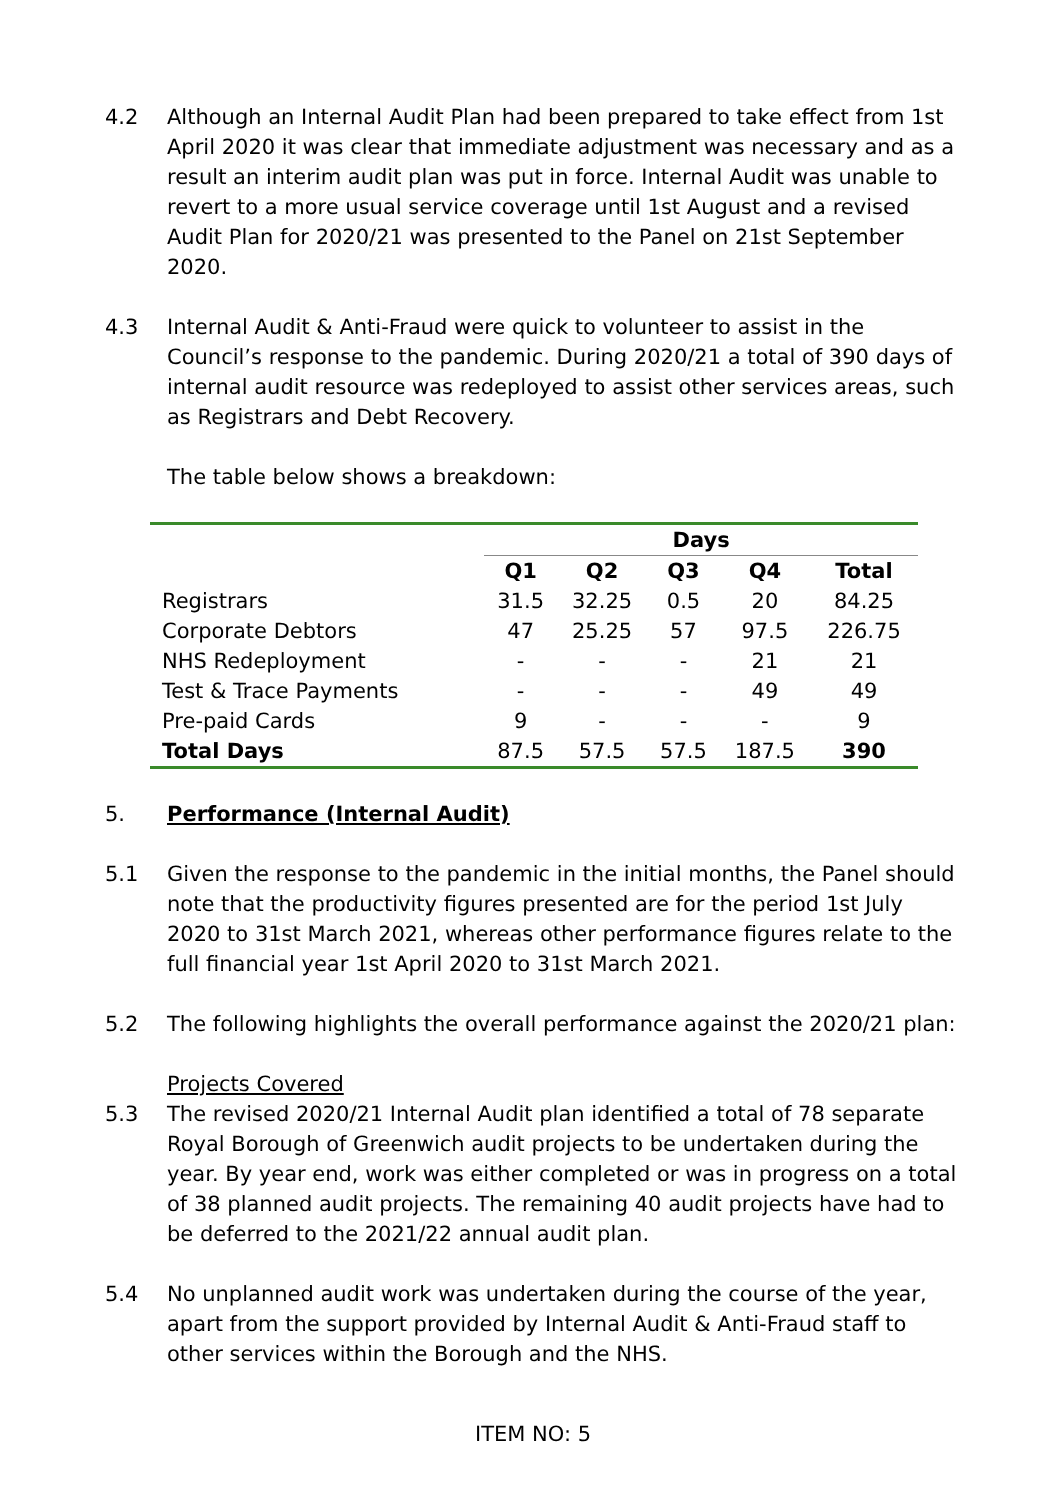4.2 Although an Internal Audit Plan had been prepared to take effect from 1st April 2020 it was clear that immediate adjustment was necessary and as a result an interim audit plan was put in force. Internal Audit was unable to revert to a more usual service coverage until 1st August and a revised Audit Plan for 2020/21 was presented to the Panel on 21st September 2020.
4.3 Internal Audit & Anti-Fraud were quick to volunteer to assist in the Council’s response to the pandemic. During 2020/21 a total of 390 days of internal audit resource was redeployed to assist other services areas, such as Registrars and Debt Recovery.
The table below shows a breakdown:
| | Days | | | | |
| --- | --- | --- | --- | --- | --- |
| | Q1 | Q2 | Q3 | Q4 | Total |
| Registrars | 31.5 | 32.25 | 0.5 | 20 | 84.25 |
| Corporate Debtors | 47 | 25.25 | 57 | 97.5 | 226.75 |
| NHS Redeployment | - | - | - | 21 | 21 |
| Test & Trace Payments | - | - | - | 49 | 49 |
| Pre-paid Cards | 9 | - | - | - | 9 |
| Total Days | 87.5 | 57.5 | 57.5 | 187.5 | 390 |
5. Performance (Internal Audit)
5.1 Given the response to the pandemic in the initial months, the Panel should note that the productivity figures presented are for the period 1st July 2020 to 31st March 2021, whereas other performance figures relate to the full financial year 1st April 2020 to 31st March 2021.
5.2 The following highlights the overall performance against the 2020/21 plan:
Projects Covered
5.3 The revised 2020/21 Internal Audit plan identified a total of 78 separate Royal Borough of Greenwich audit projects to be undertaken during the year. By year end, work was either completed or was in progress on a total of 38 planned audit projects. The remaining 40 audit projects have had to be deferred to the 2021/22 annual audit plan.
5.4 No unplanned audit work was undertaken during the course of the year, apart from the support provided by Internal Audit & Anti-Fraud staff to other services within the Borough and the NHS.
ITEM NO: 5